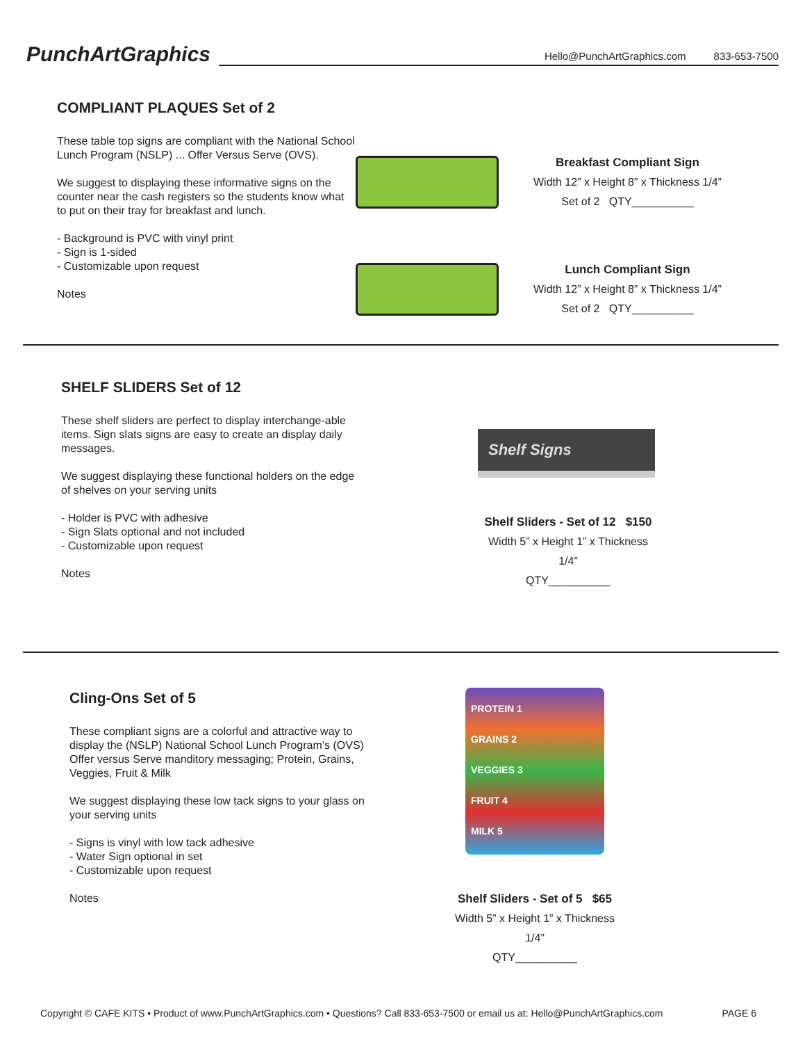PunchArtGraphics
Hello@PunchArtGraphics.com 833-653-7500
COMPLIANT PLAQUES Set of 2
These table top signs are compliant with the National School Lunch Program (NSLP) ... Offer Versus Serve (OVS).
We suggest to displaying these informative signs on the counter near the cash registers so the students know what to put on their tray for breakfast and lunch.
- Background is PVC with vinyl print
- Sign is 1-sided
- Customizable upon request
Notes
Breakfast Compliant Sign
Width 12” x Height 8” x Thickness 1/4”
Set of 2 QTY__________
Lunch Compliant Sign
Width 12” x Height 8” x Thickness 1/4”
Set of 2 QTY__________
SHELF SLIDERS Set of 12
These shelf sliders are perfect to display interchange-able items. Sign slats signs are easy to create an display daily messages.
We suggest displaying these functional holders on the edge of shelves on your serving units
- Holder is PVC with adhesive
- Sign Slats optional and not included
- Customizable upon request
Notes
Shelf Signs
Shelf Sliders - Set of 12 $150
Width 5” x Height 1” x Thickness 1/4”
QTY__________
Cling-Ons Set of 5
These compliant signs are a colorful and attractive way to display the (NSLP) National School Lunch Program’s (OVS) Offer versus Serve manditory messaging; Protein, Grains, Veggies, Fruit & Milk
We suggest displaying these low tack signs to your glass on your serving units
- Signs is vinyl with low tack adhesive
- Water Sign optional in set
- Customizable upon request
Notes
PROTEIN 1
GRAINS 2
VEGGIES 3
FRUIT 4
MILK 5
Shelf Sliders - Set of 5 $65
Width 5” x Height 1” x Thickness 1/4”
QTY__________
Copyright © CAFE KITS • Product of www.PunchArtGraphics.com • Questions? Call 833-653-7500 or email us at: Hello@PunchArtGraphics.com PAGE 6